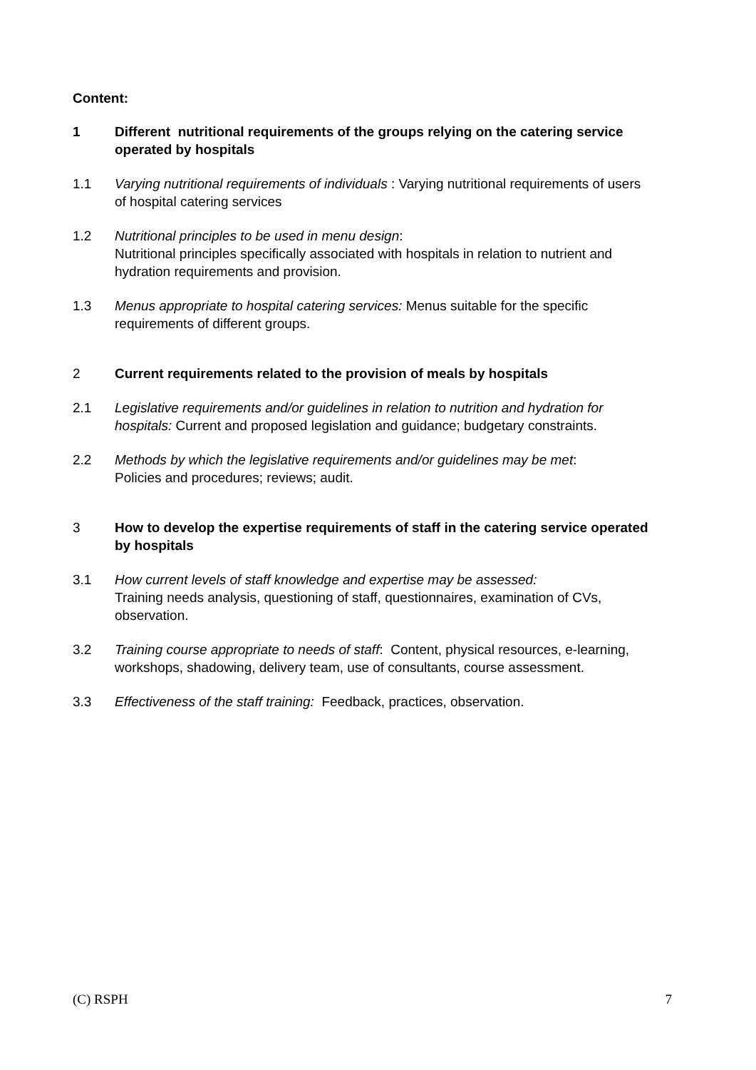Content:
1 Different nutritional requirements of the groups relying on the catering service operated by hospitals
1.1 Varying nutritional requirements of individuals : Varying nutritional requirements of users of hospital catering services
1.2 Nutritional principles to be used in menu design:
Nutritional principles specifically associated with hospitals in relation to nutrient and hydration requirements and provision.
1.3 Menus appropriate to hospital catering services: Menus suitable for the specific requirements of different groups.
2 Current requirements related to the provision of meals by hospitals
2.1 Legislative requirements and/or guidelines in relation to nutrition and hydration for hospitals: Current and proposed legislation and guidance; budgetary constraints.
2.2 Methods by which the legislative requirements and/or guidelines may be met:
Policies and procedures; reviews; audit.
3 How to develop the expertise requirements of staff in the catering service operated by hospitals
3.1 How current levels of staff knowledge and expertise may be assessed:
Training needs analysis, questioning of staff, questionnaires, examination of CVs, observation.
3.2 Training course appropriate to needs of staff: Content, physical resources, e-learning, workshops, shadowing, delivery team, use of consultants, course assessment.
3.3 Effectiveness of the staff training: Feedback, practices, observation.
(C) RSPH 7